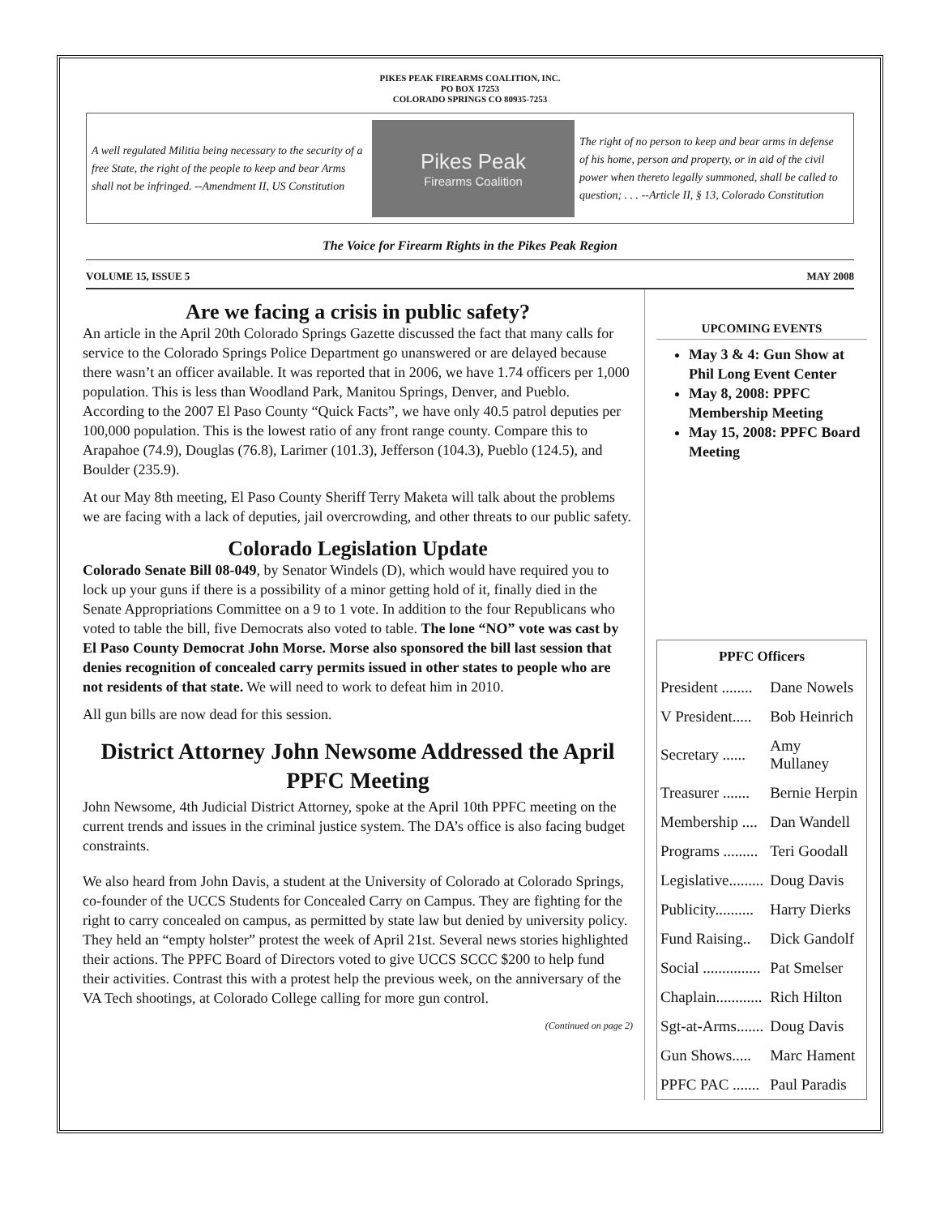PIKES PEAK FIREARMS COALITION, INC.
PO BOX 17253
COLORADO SPRINGS CO 80935-7253
A well regulated Militia being necessary to the security of a free State, the right of the people to keep and bear Arms shall not be infringed. --Amendment II, US Constitution
Pikes Peak
Firearms Coalition
The right of no person to keep and bear arms in defense of his home, person and property, or in aid of the civil power when thereto legally summoned, shall be called to question; . . . --Article II, § 13, Colorado Constitution
The Voice for Firearm Rights in the Pikes Peak Region
VOLUME 15, ISSUE 5 MAY 2008
Are we facing a crisis in public safety?
An article in the April 20th Colorado Springs Gazette discussed the fact that many calls for service to the Colorado Springs Police Department go unanswered or are delayed because there wasn’t an officer available. It was reported that in 2006, we have 1.74 officers per 1,000 population. This is less than Woodland Park, Manitou Springs, Denver, and Pueblo. According to the 2007 El Paso County “Quick Facts”, we have only 40.5 patrol deputies per 100,000 population. This is the lowest ratio of any front range county. Compare this to Arapahoe (74.9), Douglas (76.8), Larimer (101.3), Jefferson (104.3), Pueblo (124.5), and Boulder (235.9).
At our May 8th meeting, El Paso County Sheriff Terry Maketa will talk about the problems we are facing with a lack of deputies, jail overcrowding, and other threats to our public safety.
Colorado Legislation Update
Colorado Senate Bill 08-049, by Senator Windels (D), which would have required you to lock up your guns if there is a possibility of a minor getting hold of it, finally died in the Senate Appropriations Committee on a 9 to 1 vote. In addition to the four Republicans who voted to table the bill, five Democrats also voted to table. The lone “NO” vote was cast by El Paso County Democrat John Morse. Morse also sponsored the bill last session that denies recognition of concealed carry permits issued in other states to people who are not residents of that state. We will need to work to defeat him in 2010.
All gun bills are now dead for this session.
District Attorney John Newsome Addressed the April PPFC Meeting
John Newsome, 4th Judicial District Attorney, spoke at the April 10th PPFC meeting on the current trends and issues in the criminal justice system. The DA’s office is also facing budget constraints.
We also heard from John Davis, a student at the University of Colorado at Colorado Springs, co-founder of the UCCS Students for Concealed Carry on Campus. They are fighting for the right to carry concealed on campus, as permitted by state law but denied by university policy. They held an “empty holster” protest the week of April 21st. Several news stories highlighted their actions. The PPFC Board of Directors voted to give UCCS SCCC $200 to help fund their activities. Contrast this with a protest help the previous week, on the anniversary of the VA Tech shootings, at Colorado College calling for more gun control.
(Continued on page 2)
UPCOMING EVENTS
May 3 & 4: Gun Show at Phil Long Event Center
May 8, 2008: PPFC Membership Meeting
May 15, 2008: PPFC Board Meeting
| PPFC Officers | |
| --- | --- |
| President ........ | Dane Nowels |
| V President..... | Bob Heinrich |
| Secretary ...... | Amy Mullaney |
| Treasurer ....... | Bernie Herpin |
| Membership .... | Dan Wandell |
| Programs ......... | Teri Goodall |
| Legislative......... | Doug Davis |
| Publicity.......... | Harry Dierks |
| Fund Raising.. | Dick Gandolf |
| Social ............... | Pat Smelser |
| Chaplain............ | Rich Hilton |
| Sgt-at-Arms....... | Doug Davis |
| Gun Shows..... | Marc Hament |
| PPFC PAC ....... | Paul Paradis |